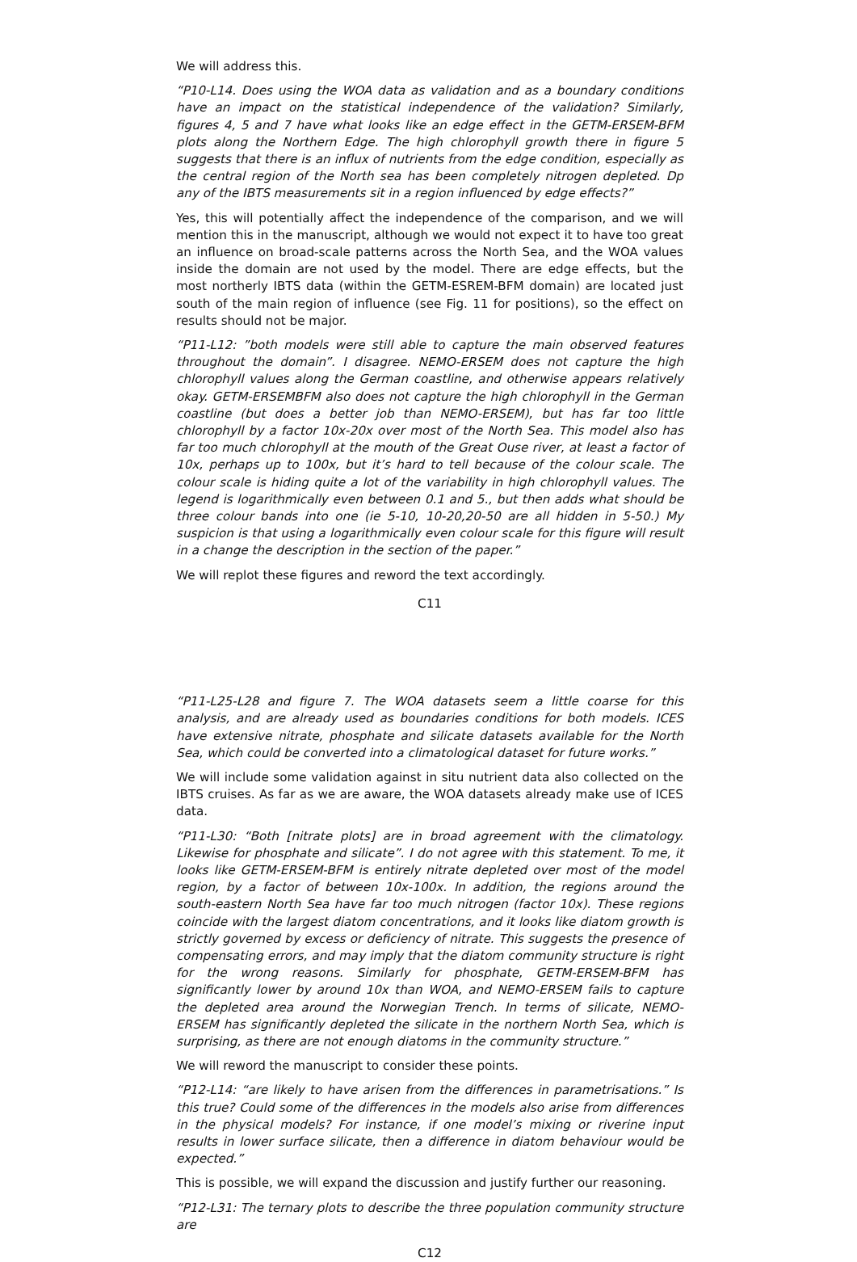We will address this.
“P10-L14. Does using the WOA data as validation and as a boundary conditions have an impact on the statistical independence of the validation? Similarly, figures 4, 5 and 7 have what looks like an edge effect in the GETM-ERSEM-BFM plots along the Northern Edge. The high chlorophyll growth there in figure 5 suggests that there is an influx of nutrients from the edge condition, especially as the central region of the North sea has been completely nitrogen depleted. Dp any of the IBTS measurements sit in a region influenced by edge effects?”
Yes, this will potentially affect the independence of the comparison, and we will mention this in the manuscript, although we would not expect it to have too great an influence on broad-scale patterns across the North Sea, and the WOA values inside the domain are not used by the model. There are edge effects, but the most northerly IBTS data (within the GETM-ESREM-BFM domain) are located just south of the main region of influence (see Fig. 11 for positions), so the effect on results should not be major.
“P11-L12: ”both models were still able to capture the main observed features throughout the domain”. I disagree. NEMO-ERSEM does not capture the high chlorophyll values along the German coastline, and otherwise appears relatively okay. GETM-ERSEMBFM also does not capture the high chlorophyll in the German coastline (but does a better job than NEMO-ERSEM), but has far too little chlorophyll by a factor 10x-20x over most of the North Sea. This model also has far too much chlorophyll at the mouth of the Great Ouse river, at least a factor of 10x, perhaps up to 100x, but it’s hard to tell because of the colour scale. The colour scale is hiding quite a lot of the variability in high chlorophyll values. The legend is logarithmically even between 0.1 and 5., but then adds what should be three colour bands into one (ie 5-10, 10-20,20-50 are all hidden in 5-50.) My suspicion is that using a logarithmically even colour scale for this figure will result in a change the description in the section of the paper.”
We will replot these figures and reword the text accordingly.
C11
“P11-L25-L28 and figure 7. The WOA datasets seem a little coarse for this analysis, and are already used as boundaries conditions for both models. ICES have extensive nitrate, phosphate and silicate datasets available for the North Sea, which could be converted into a climatological dataset for future works.”
We will include some validation against in situ nutrient data also collected on the IBTS cruises. As far as we are aware, the WOA datasets already make use of ICES data.
“P11-L30: “Both [nitrate plots] are in broad agreement with the climatology. Likewise for phosphate and silicate”. I do not agree with this statement. To me, it looks like GETM-ERSEM-BFM is entirely nitrate depleted over most of the model region, by a factor of between 10x-100x. In addition, the regions around the south-eastern North Sea have far too much nitrogen (factor 10x). These regions coincide with the largest diatom concentrations, and it looks like diatom growth is strictly governed by excess or deficiency of nitrate. This suggests the presence of compensating errors, and may imply that the diatom community structure is right for the wrong reasons. Similarly for phosphate, GETM-ERSEM-BFM has significantly lower by around 10x than WOA, and NEMO-ERSEM fails to capture the depleted area around the Norwegian Trench. In terms of silicate, NEMO-ERSEM has significantly depleted the silicate in the northern North Sea, which is surprising, as there are not enough diatoms in the community structure.”
We will reword the manuscript to consider these points.
“P12-L14: “are likely to have arisen from the differences in parametrisations.” Is this true? Could some of the differences in the models also arise from differences in the physical models? For instance, if one model’s mixing or riverine input results in lower surface silicate, then a difference in diatom behaviour would be expected.”
This is possible, we will expand the discussion and justify further our reasoning.
“P12-L31: The ternary plots to describe the three population community structure are
C12